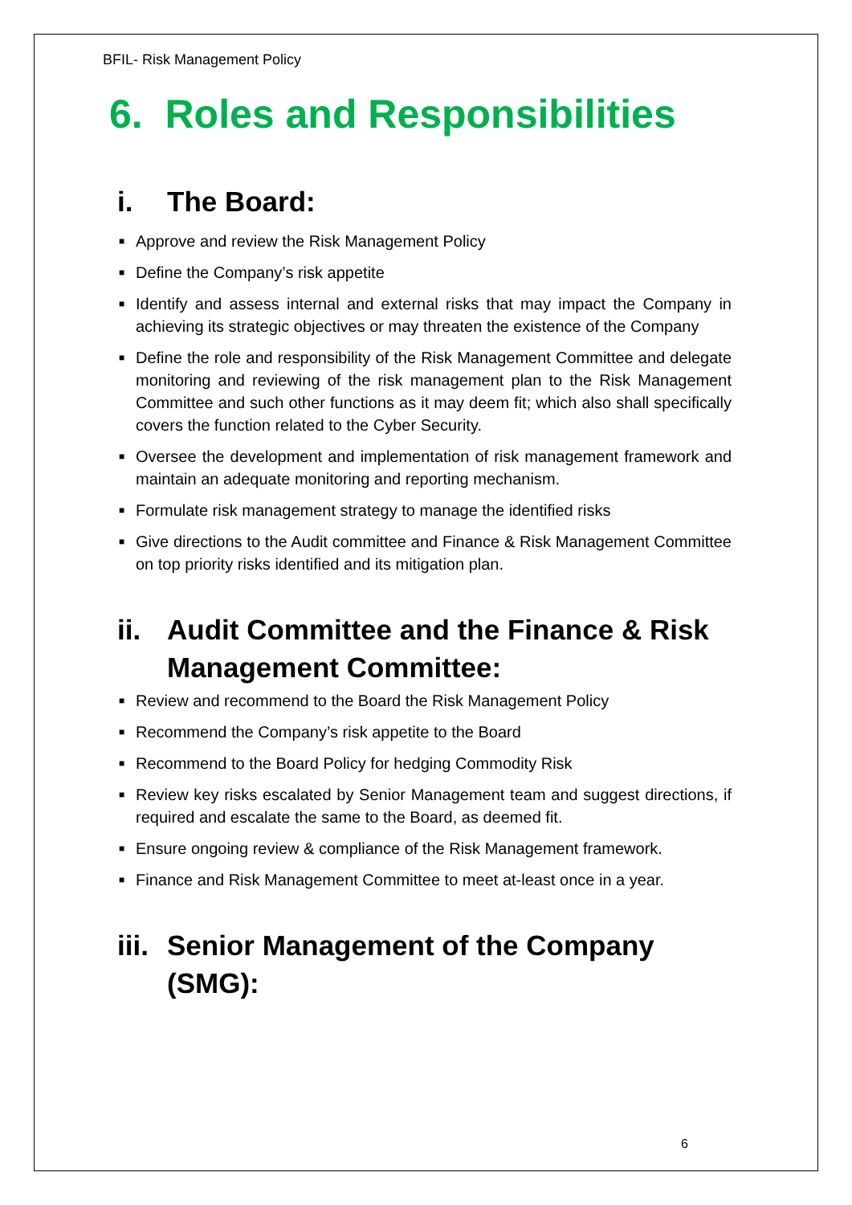BFIL- Risk Management Policy
6. Roles and Responsibilities
i. The Board:
■ Approve and review the Risk Management Policy
■ Define the Company’s risk appetite
■ Identify and assess internal and external risks that may impact the Company in achieving its strategic objectives or may threaten the existence of the Company
■ Define the role and responsibility of the Risk Management Committee and delegate monitoring and reviewing of the risk management plan to the Risk Management Committee and such other functions as it may deem fit; which also shall specifically covers the function related to the Cyber Security.
■ Oversee the development and implementation of risk management framework and maintain an adequate monitoring and reporting mechanism.
■ Formulate risk management strategy to manage the identified risks
■ Give directions to the Audit committee and Finance & Risk Management Committee on top priority risks identified and its mitigation plan.
ii. Audit Committee and the Finance & Risk Management Committee:
■ Review and recommend to the Board the Risk Management Policy
■ Recommend the Company’s risk appetite to the Board
■ Recommend to the Board Policy for hedging Commodity Risk
■ Review key risks escalated by Senior Management team and suggest directions, if required and escalate the same to the Board, as deemed fit.
■ Ensure ongoing review & compliance of the Risk Management framework.
■ Finance and Risk Management Committee to meet at-least once in a year.
iii. Senior Management of the Company (SMG):
6